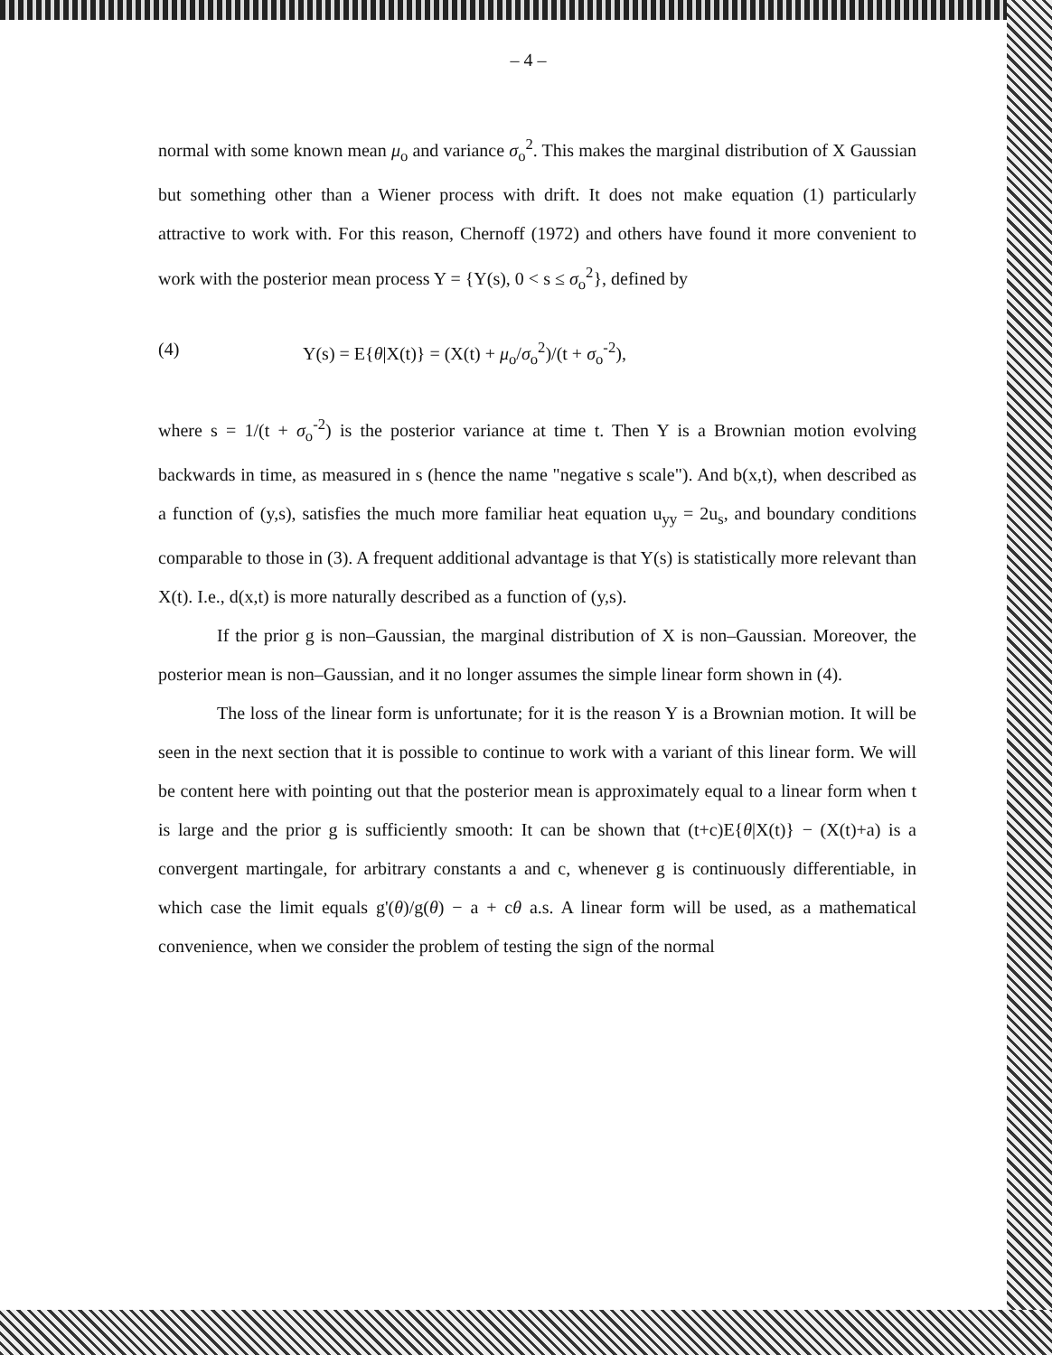– 4 –
normal with some known mean μ<sub>o</sub> and variance σ<sub>o</sub><sup>2</sup>. This makes the marginal distribution of X Gaussian but something other than a Wiener process with drift. It does not make equation (1) particularly attractive to work with. For this reason, Chernoff (1972) and others have found it more convenient to work with the posterior mean process Y = {Y(s), 0 < s ≤ σ<sub>o</sub><sup>2</sup>}, defined by
(4) Y(s) = E{θ|X(t)} = (X(t) + μ<sub>o</sub>/σ<sub>o</sub><sup>2</sup>)/(t + σ<sub>o</sub><sup>-2</sup>),
where s = 1/(t + σ<sub>o</sub><sup>-2</sup>) is the posterior variance at time t. Then Y is a Brownian motion evolving backwards in time, as measured in s (hence the name "negative s scale"). And b(x,t), when described as a function of (y,s), satisfies the much more familiar heat equation u<sub>yy</sub> = 2u<sub>s</sub>, and boundary conditions comparable to those in (3). A frequent additional advantage is that Y(s) is statistically more relevant than X(t). I.e., d(x,t) is more naturally described as a function of (y,s).
If the prior g is non–Gaussian, the marginal distribution of X is non–Gaussian. Moreover, the posterior mean is non–Gaussian, and it no longer assumes the simple linear form shown in (4).
The loss of the linear form is unfortunate; for it is the reason Y is a Brownian motion. It will be seen in the next section that it is possible to continue to work with a variant of this linear form. We will be content here with pointing out that the posterior mean is approximately equal to a linear form when t is large and the prior g is sufficiently smooth: It can be shown that (t+c)E{θ|X(t)} − (X(t)+a) is a convergent martingale, for arbitrary constants a and c, whenever g is continuously differentiable, in which case the limit equals g'(θ)/g(θ) − a + cθ a.s. A linear form will be used, as a mathematical convenience, when we consider the problem of testing the sign of the normal